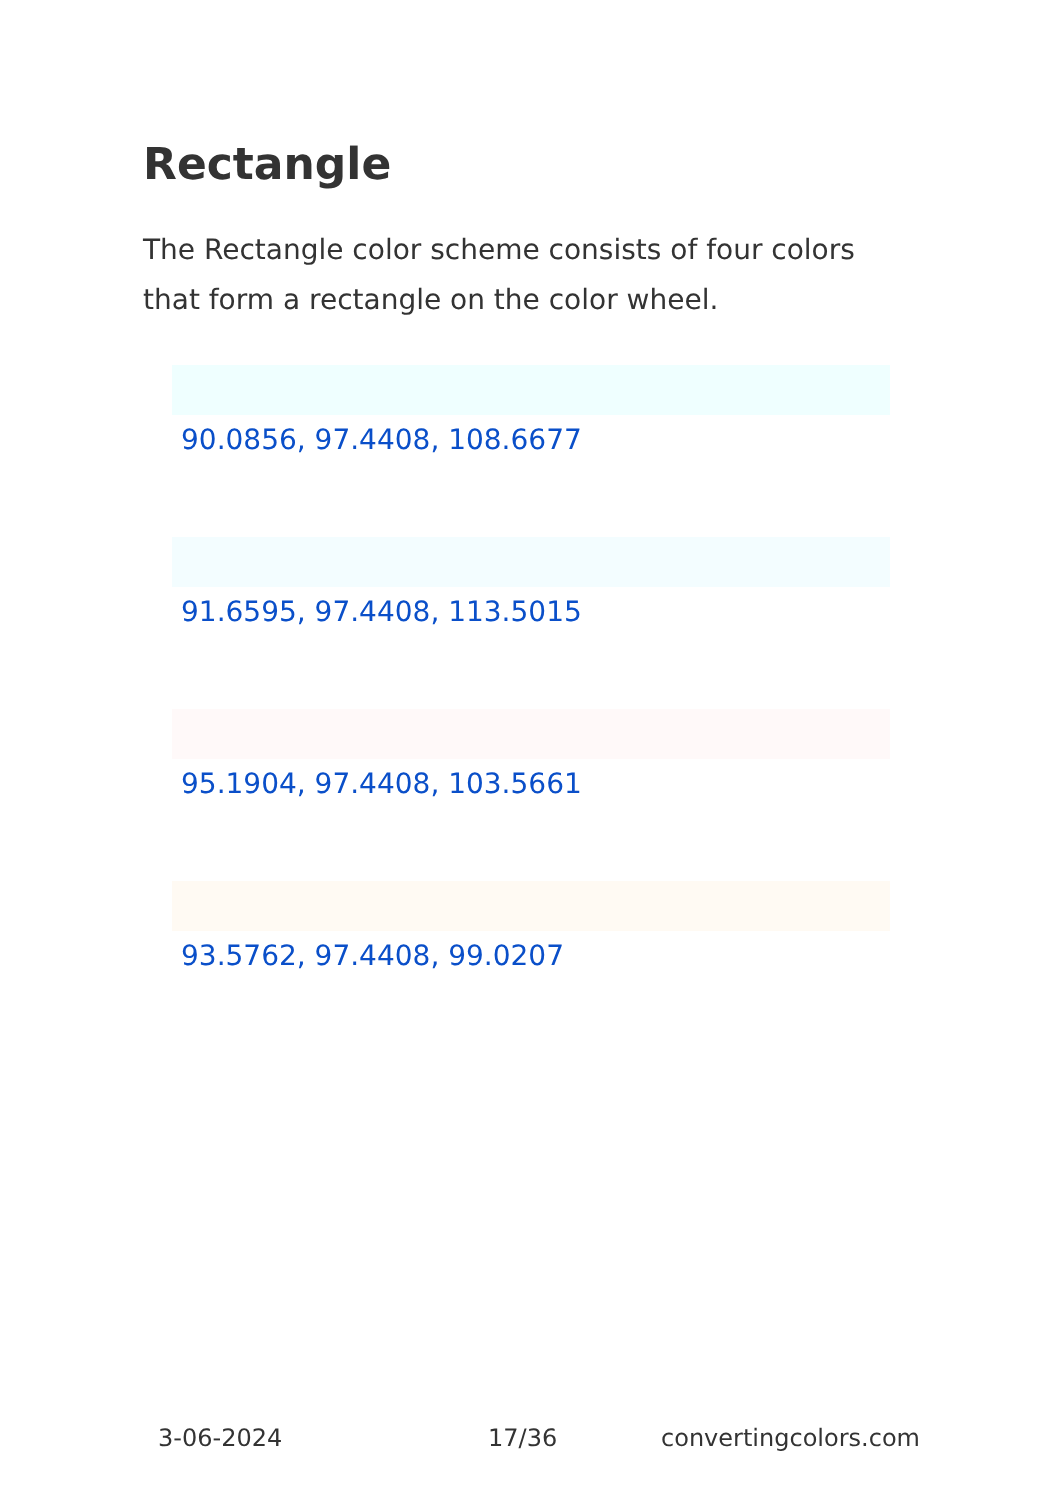Rectangle
The Rectangle color scheme consists of four colors that form a rectangle on the color wheel.
90.0856, 97.4408, 108.6677
91.6595, 97.4408, 113.5015
95.1904, 97.4408, 103.5661
93.5762, 97.4408, 99.0207
3-06-2024 17/36 convertingcolors.com